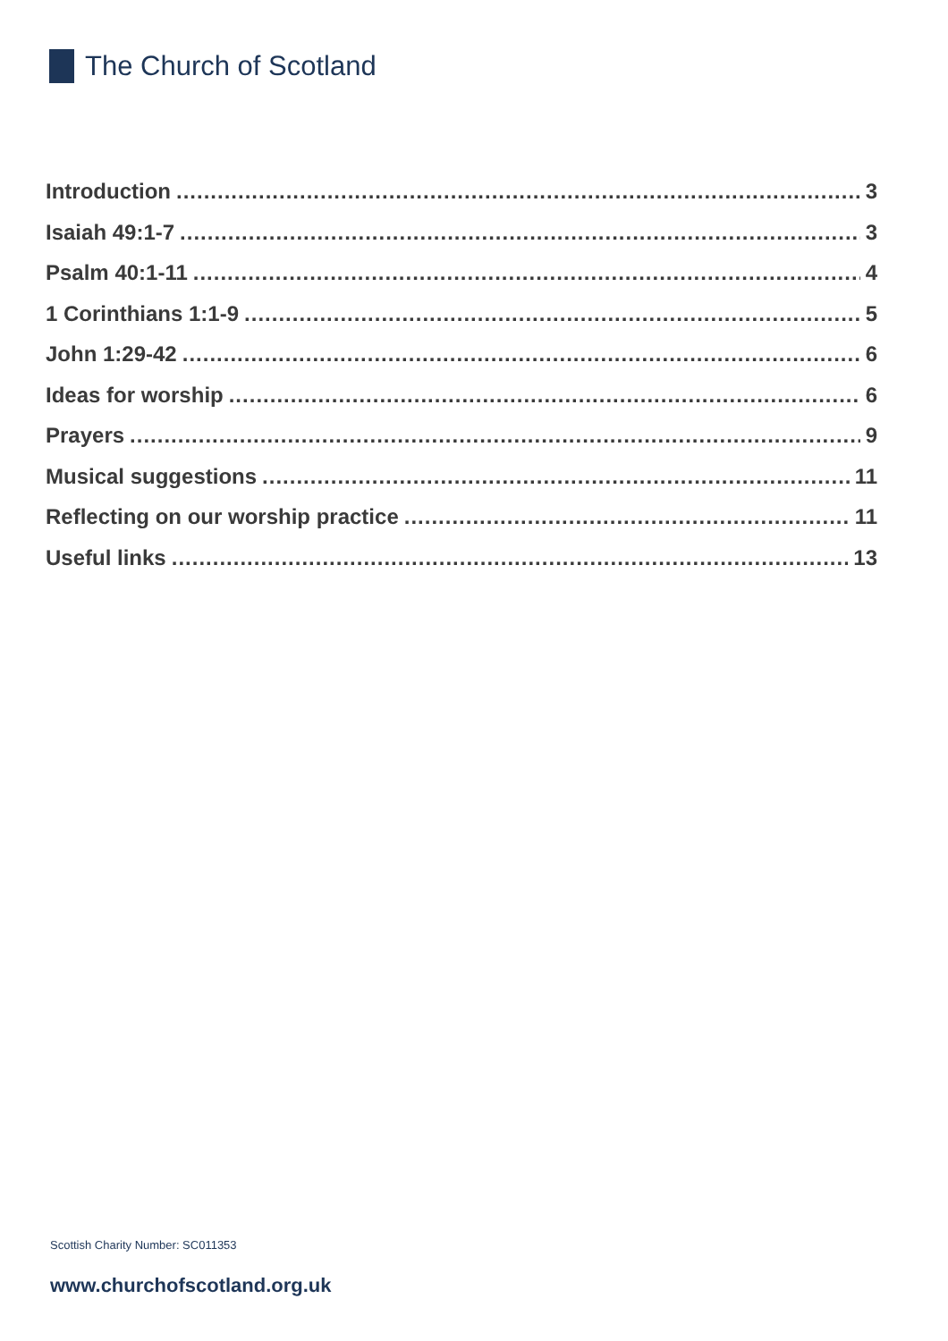The Church of Scotland
Introduction 3
Isaiah 49:1-7 3
Psalm 40:1-11 4
1 Corinthians 1:1-9 5
John 1:29-42 6
Ideas for worship 6
Prayers 9
Musical suggestions 11
Reflecting on our worship practice 11
Useful links 13
Scottish Charity Number: SC011353
www.churchofscotland.org.uk